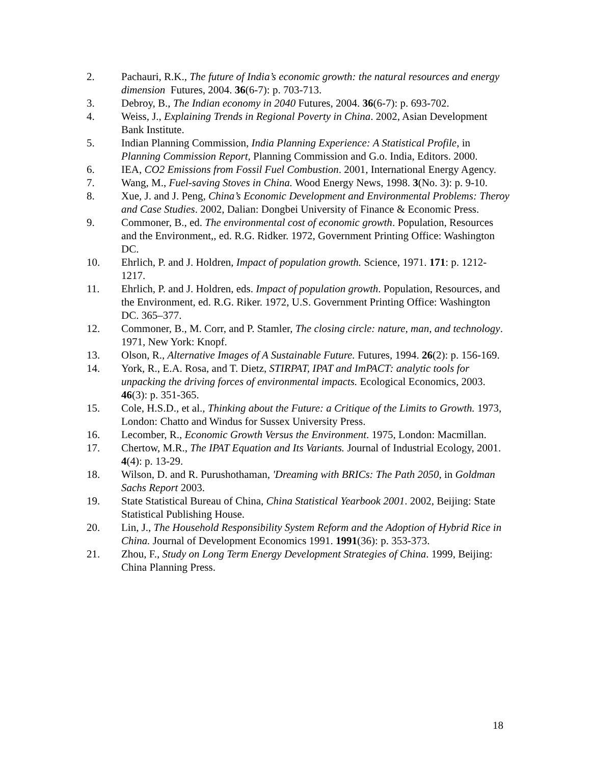2. Pachauri, R.K., The future of India’s economic growth: the natural resources and energy dimension Futures, 2004. 36(6-7): p. 703-713.
3. Debroy, B., The Indian economy in 2040 Futures, 2004. 36(6-7): p. 693-702.
4. Weiss, J., Explaining Trends in Regional Poverty in China. 2002, Asian Development Bank Institute.
5. Indian Planning Commission, India Planning Experience: A Statistical Profile, in Planning Commission Report, Planning Commission and G.o. India, Editors. 2000.
6. IEA, CO2 Emissions from Fossil Fuel Combustion. 2001, International Energy Agency.
7. Wang, M., Fuel-saving Stoves in China. Wood Energy News, 1998. 3(No. 3): p. 9-10.
8. Xue, J. and J. Peng, China’s Economic Development and Environmental Problems: Theroy and Case Studies. 2002, Dalian: Dongbei University of Finance & Economic Press.
9. Commoner, B., ed. The environmental cost of economic growth. Population, Resources and the Environment,, ed. R.G. Ridker. 1972, Government Printing Office: Washington DC.
10. Ehrlich, P. and J. Holdren, Impact of population growth. Science, 1971. 171: p. 1212-1217.
11. Ehrlich, P. and J. Holdren, eds. Impact of population growth. Population, Resources, and the Environment, ed. R.G. Riker. 1972, U.S. Government Printing Office: Washington DC. 365–377.
12. Commoner, B., M. Corr, and P. Stamler, The closing circle: nature, man, and technology. 1971, New York: Knopf.
13. Olson, R., Alternative Images of A Sustainable Future. Futures, 1994. 26(2): p. 156-169.
14. York, R., E.A. Rosa, and T. Dietz, STIRPAT, IPAT and ImPACT: analytic tools for unpacking the driving forces of environmental impacts. Ecological Economics, 2003. 46(3): p. 351-365.
15. Cole, H.S.D., et al., Thinking about the Future: a Critique of the Limits to Growth. 1973, London: Chatto and Windus for Sussex University Press.
16. Lecomber, R., Economic Growth Versus the Environment. 1975, London: Macmillan.
17. Chertow, M.R., The IPAT Equation and Its Variants. Journal of Industrial Ecology, 2001. 4(4): p. 13-29.
18. Wilson, D. and R. Purushothaman, 'Dreaming with BRICs: The Path 2050, in Goldman Sachs Report 2003.
19. State Statistical Bureau of China, China Statistical Yearbook 2001. 2002, Beijing: State Statistical Publishing House.
20. Lin, J., The Household Responsibility System Reform and the Adoption of Hybrid Rice in China. Journal of Development Economics 1991. 1991(36): p. 353-373.
21. Zhou, F., Study on Long Term Energy Development Strategies of China. 1999, Beijing: China Planning Press.
18